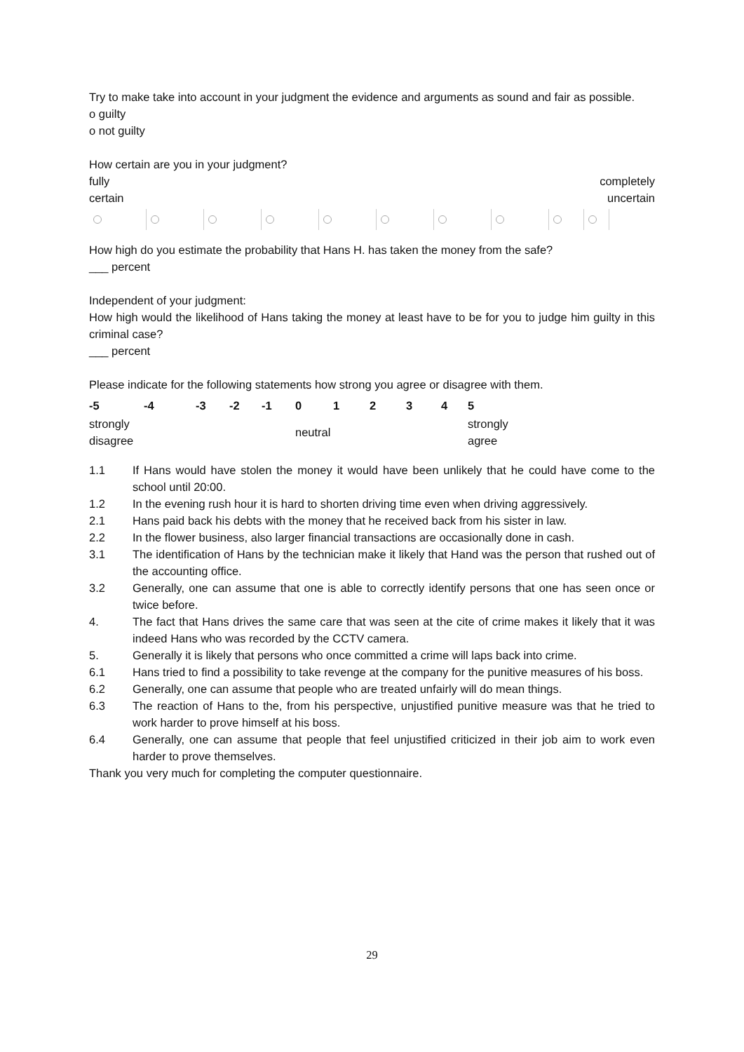Try to make take into account in your judgment the evidence and arguments as sound and fair as possible.
o guilty
o not guilty
How certain are you in your judgment?
fully
certain completely
uncertain
How high do you estimate the probability that Hans H. has taken the money from the safe?
___ percent
Independent of your judgment:
How high would the likelihood of Hans taking the money at least have to be for you to judge him guilty in this criminal case?
___ percent
Please indicate for the following statements how strong you agree or disagree with them.
| -5 | -4 | -3 | -2 | -1 | 0 | 1 | 2 | 3 | 4 | 5 |
| --- | --- | --- | --- | --- | --- | --- | --- | --- | --- | --- |
| strongly disagree | | | | | neutral | | | | | strongly agree |
1.1 If Hans would have stolen the money it would have been unlikely that he could have come to the school until 20:00.
1.2 In the evening rush hour it is hard to shorten driving time even when driving aggressively.
2.1 Hans paid back his debts with the money that he received back from his sister in law.
2.2 In the flower business, also larger financial transactions are occasionally done in cash.
3.1 The identification of Hans by the technician make it likely that Hand was the person that rushed out of the accounting office.
3.2 Generally, one can assume that one is able to correctly identify persons that one has seen once or twice before.
4. The fact that Hans drives the same care that was seen at the cite of crime makes it likely that it was indeed Hans who was recorded by the CCTV camera.
5. Generally it is likely that persons who once committed a crime will laps back into crime.
6.1 Hans tried to find a possibility to take revenge at the company for the punitive measures of his boss.
6.2 Generally, one can assume that people who are treated unfairly will do mean things.
6.3 The reaction of Hans to the, from his perspective, unjustified punitive measure was that he tried to work harder to prove himself at his boss.
6.4 Generally, one can assume that people that feel unjustified criticized in their job aim to work even harder to prove themselves.
Thank you very much for completing the computer questionnaire.
29